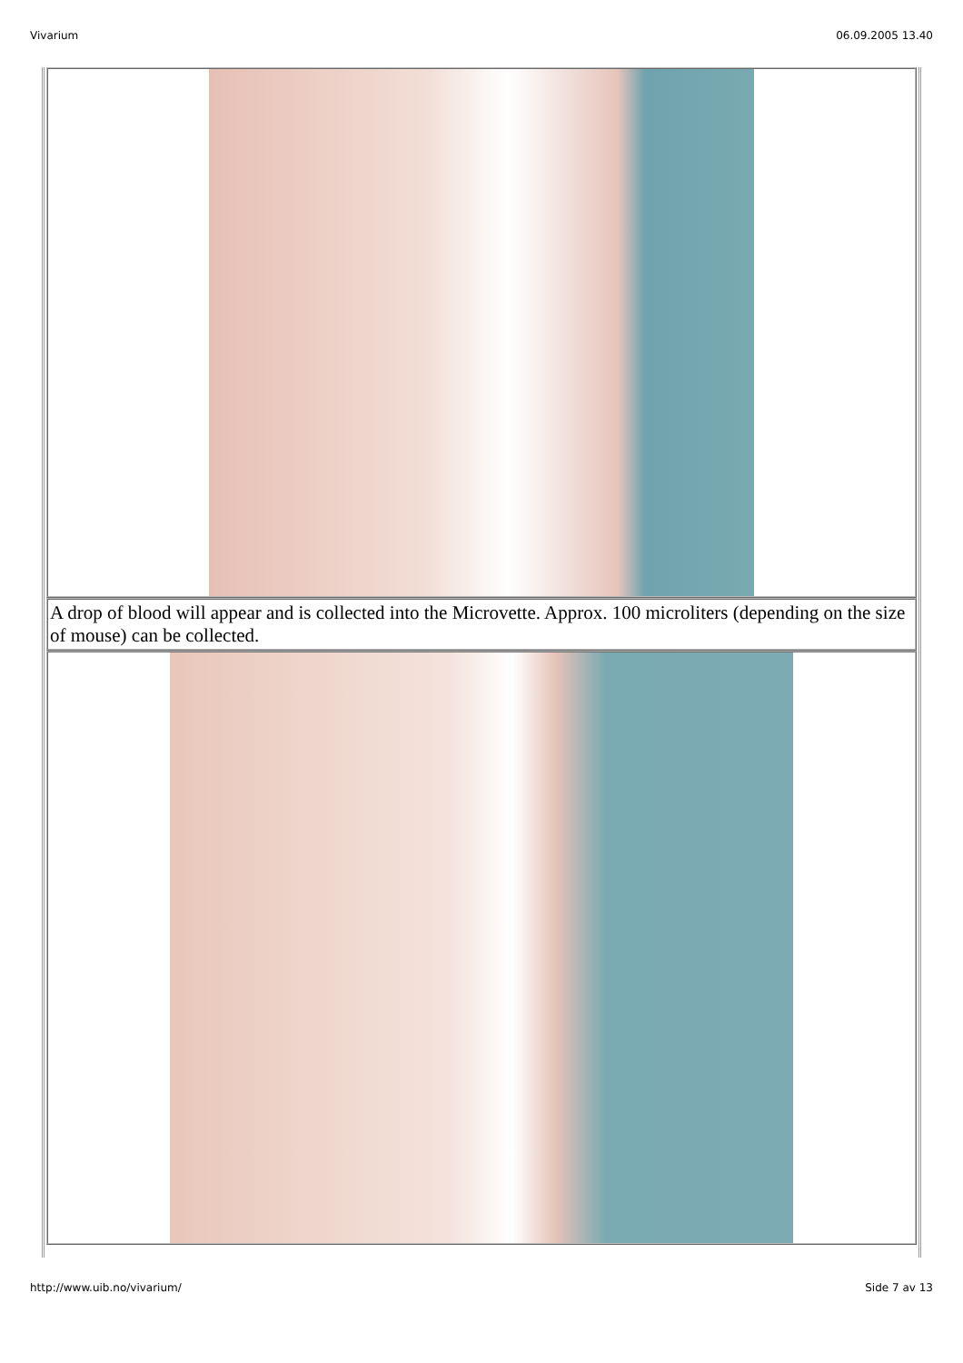Vivarium 06.09.2005 13.40
A drop of blood will appear and is collected into the Microvette. Approx. 100 microliters (depending on the size of mouse) can be collected.
http://www.uib.no/vivarium/ Side 7 av 13